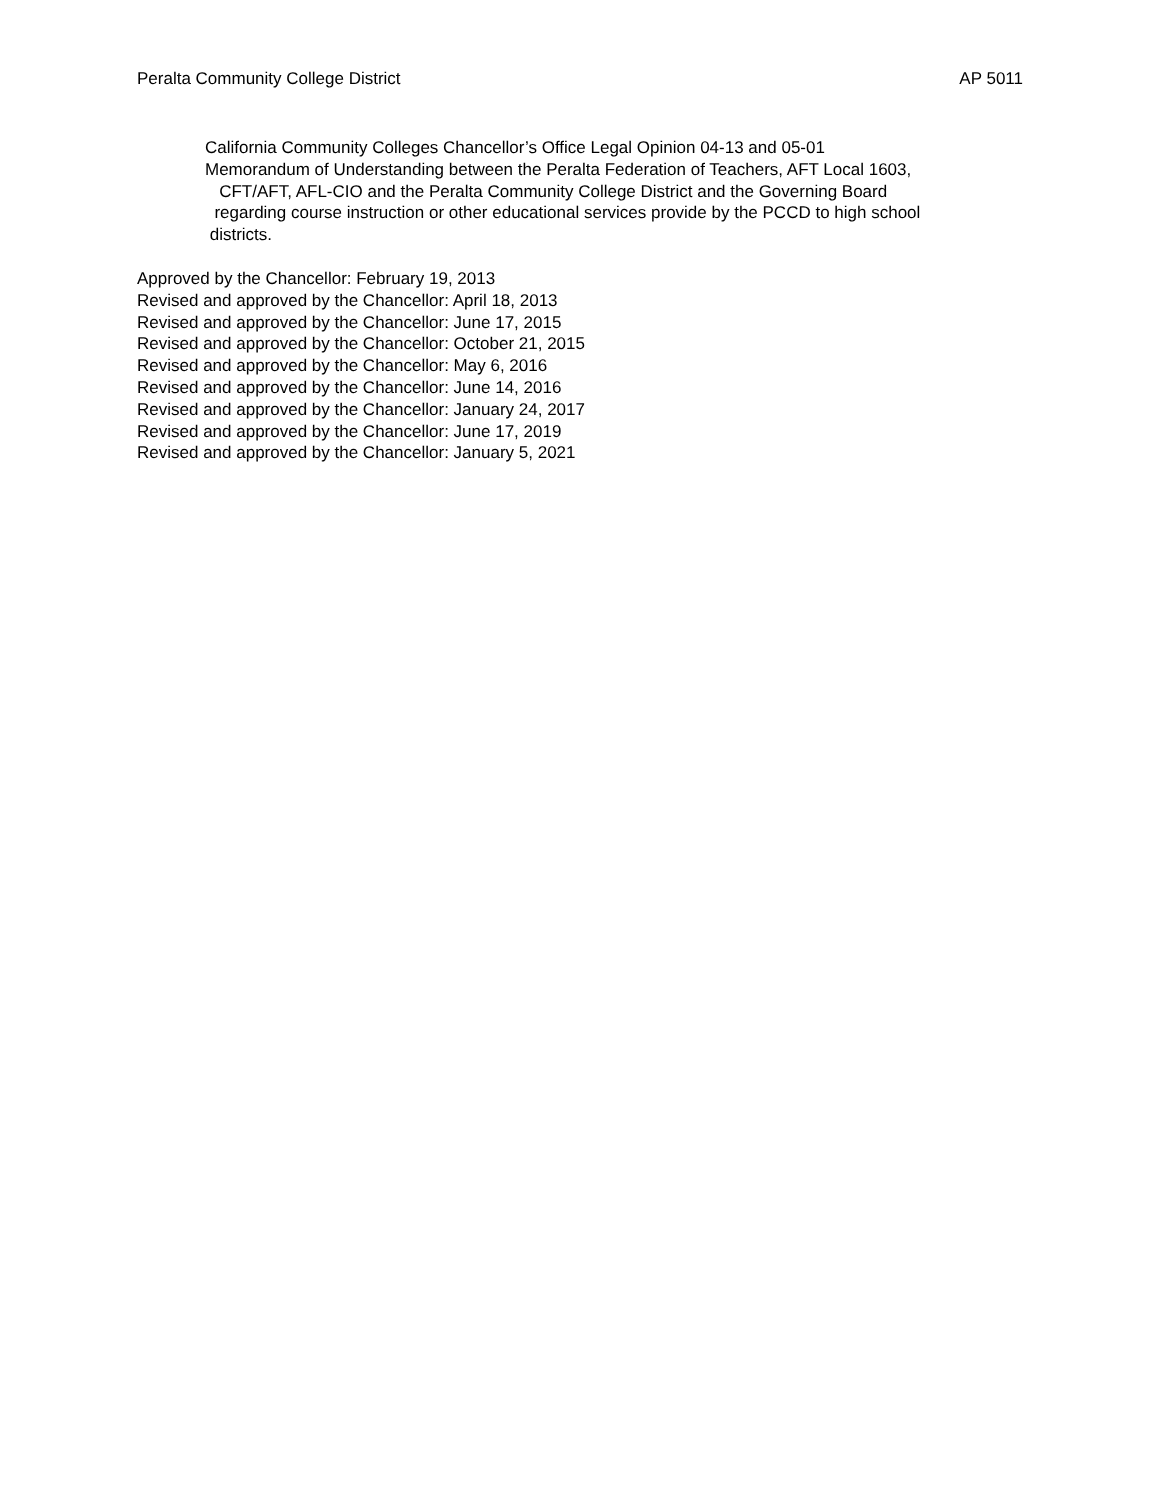Peralta Community College District AP 5011
California Community Colleges Chancellor’s Office Legal Opinion 04-13 and 05-01
Memorandum of Understanding between the Peralta Federation of Teachers, AFT Local 1603,
CFT/AFT, AFL-CIO and the Peralta Community College District and the Governing Board
regarding course instruction or other educational services provide by the PCCD to high school
districts.
Approved by the Chancellor: February 19, 2013
Revised and approved by the Chancellor: April 18, 2013
Revised and approved by the Chancellor: June 17, 2015
Revised and approved by the Chancellor: October 21, 2015
Revised and approved by the Chancellor: May 6, 2016
Revised and approved by the Chancellor: June 14, 2016
Revised and approved by the Chancellor: January 24, 2017
Revised and approved by the Chancellor: June 17, 2019
Revised and approved by the Chancellor: January 5, 2021